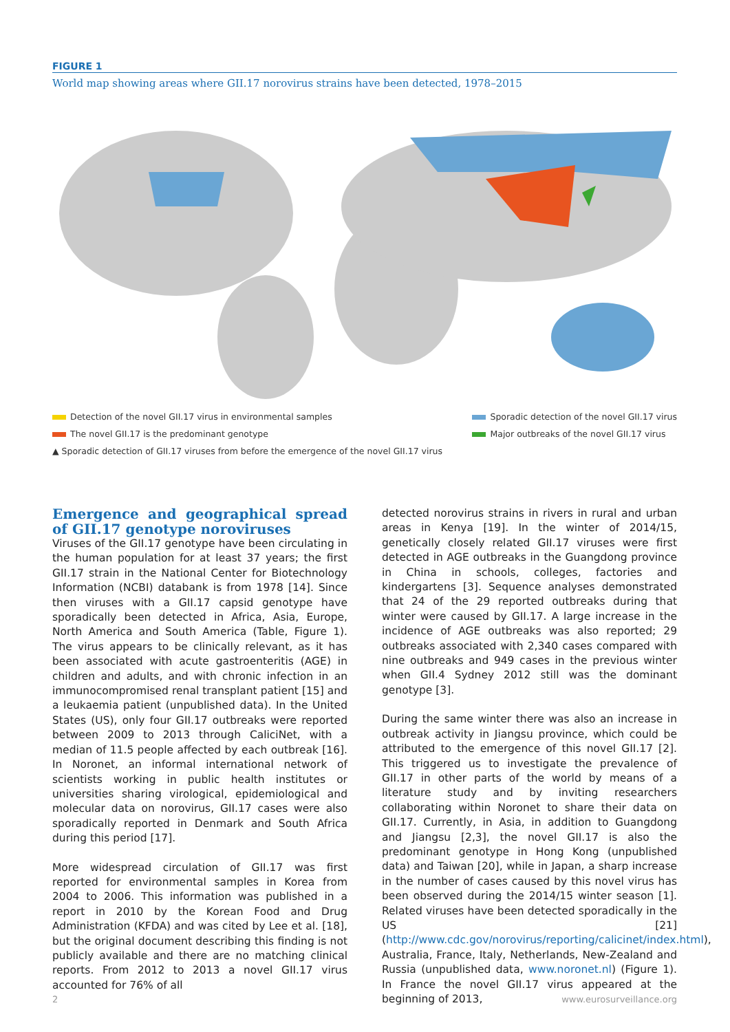FIGURE 1
World map showing areas where GII.17 norovirus strains have been detected, 1978–2015
Detection of the novel GII.17 virus in environmental samples
The novel GII.17 is the predominant genotype
▲ Sporadic detection of GII.17 viruses from before the emergence of the novel GII.17 virus
Sporadic detection of the novel GII.17 virus
Major outbreaks of the novel GII.17 virus
Emergence and geographical spread of GII.17 genotype noroviruses
Viruses of the GII.17 genotype have been circulating in the human population for at least 37 years; the first GII.17 strain in the National Center for Biotechnology Information (NCBI) databank is from 1978 [14]. Since then viruses with a GII.17 capsid genotype have sporadically been detected in Africa, Asia, Europe, North America and South America (Table, Figure 1). The virus appears to be clinically relevant, as it has been associated with acute gastroenteritis (AGE) in children and adults, and with chronic infection in an immunocompromised renal transplant patient [15] and a leukaemia patient (unpublished data). In the United States (US), only four GII.17 outbreaks were reported between 2009 to 2013 through CaliciNet, with a median of 11.5 people affected by each outbreak [16]. In Noronet, an informal international network of scientists working in public health institutes or universities sharing virological, epidemiological and molecular data on norovirus, GII.17 cases were also sporadically reported in Denmark and South Africa during this period [17].
More widespread circulation of GII.17 was first reported for environmental samples in Korea from 2004 to 2006. This information was published in a report in 2010 by the Korean Food and Drug Administration (KFDA) and was cited by Lee et al. [18], but the original document describing this finding is not publicly available and there are no matching clinical reports. From 2012 to 2013 a novel GII.17 virus accounted for 76% of all
detected norovirus strains in rivers in rural and urban areas in Kenya [19]. In the winter of 2014/15, genetically closely related GII.17 viruses were first detected in AGE outbreaks in the Guangdong province in China in schools, colleges, factories and kindergartens [3]. Sequence analyses demonstrated that 24 of the 29 reported outbreaks during that winter were caused by GII.17. A large increase in the incidence of AGE outbreaks was also reported; 29 outbreaks associated with 2,340 cases compared with nine outbreaks and 949 cases in the previous winter when GII.4 Sydney 2012 still was the dominant genotype [3].
During the same winter there was also an increase in outbreak activity in Jiangsu province, which could be attributed to the emergence of this novel GII.17 [2]. This triggered us to investigate the prevalence of GII.17 in other parts of the world by means of a literature study and by inviting researchers collaborating within Noronet to share their data on GII.17. Currently, in Asia, in addition to Guangdong and Jiangsu [2,3], the novel GII.17 is also the predominant genotype in Hong Kong (unpublished data) and Taiwan [20], while in Japan, a sharp increase in the number of cases caused by this novel virus has been observed during the 2014/15 winter season [1]. Related viruses have been detected sporadically in the US [21] (http://www.cdc.gov/norovirus/reporting/calicinet/index.html), Australia, France, Italy, Netherlands, New-Zealand and Russia (unpublished data, www.noronet.nl) (Figure 1). In France the novel GII.17 virus appeared at the beginning of 2013,
2 www.eurosurveillance.org